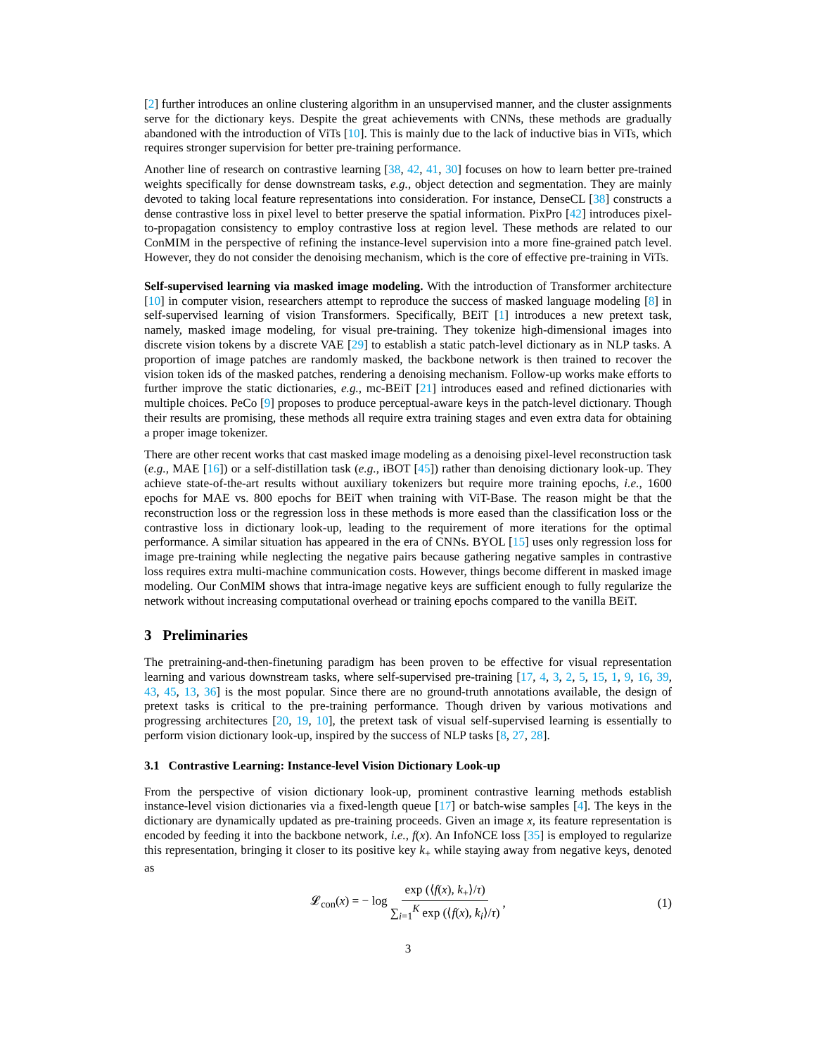[2] further introduces an online clustering algorithm in an unsupervised manner, and the cluster assignments serve for the dictionary keys. Despite the great achievements with CNNs, these methods are gradually abandoned with the introduction of ViTs [10]. This is mainly due to the lack of inductive bias in ViTs, which requires stronger supervision for better pre-training performance.
Another line of research on contrastive learning [38, 42, 41, 30] focuses on how to learn better pre-trained weights specifically for dense downstream tasks, e.g., object detection and segmentation. They are mainly devoted to taking local feature representations into consideration. For instance, DenseCL [38] constructs a dense contrastive loss in pixel level to better preserve the spatial information. PixPro [42] introduces pixel-to-propagation consistency to employ contrastive loss at region level. These methods are related to our ConMIM in the perspective of refining the instance-level supervision into a more fine-grained patch level. However, they do not consider the denoising mechanism, which is the core of effective pre-training in ViTs.
Self-supervised learning via masked image modeling. With the introduction of Transformer architecture [10] in computer vision, researchers attempt to reproduce the success of masked language modeling [8] in self-supervised learning of vision Transformers. Specifically, BEiT [1] introduces a new pretext task, namely, masked image modeling, for visual pre-training. They tokenize high-dimensional images into discrete vision tokens by a discrete VAE [29] to establish a static patch-level dictionary as in NLP tasks. A proportion of image patches are randomly masked, the backbone network is then trained to recover the vision token ids of the masked patches, rendering a denoising mechanism. Follow-up works make efforts to further improve the static dictionaries, e.g., mc-BEiT [21] introduces eased and refined dictionaries with multiple choices. PeCo [9] proposes to produce perceptual-aware keys in the patch-level dictionary. Though their results are promising, these methods all require extra training stages and even extra data for obtaining a proper image tokenizer.
There are other recent works that cast masked image modeling as a denoising pixel-level reconstruction task (e.g., MAE [16]) or a self-distillation task (e.g., iBOT [45]) rather than denoising dictionary look-up. They achieve state-of-the-art results without auxiliary tokenizers but require more training epochs, i.e., 1600 epochs for MAE vs. 800 epochs for BEiT when training with ViT-Base. The reason might be that the reconstruction loss or the regression loss in these methods is more eased than the classification loss or the contrastive loss in dictionary look-up, leading to the requirement of more iterations for the optimal performance. A similar situation has appeared in the era of CNNs. BYOL [15] uses only regression loss for image pre-training while neglecting the negative pairs because gathering negative samples in contrastive loss requires extra multi-machine communication costs. However, things become different in masked image modeling. Our ConMIM shows that intra-image negative keys are sufficient enough to fully regularize the network without increasing computational overhead or training epochs compared to the vanilla BEiT.
3 Preliminaries
The pretraining-and-then-finetuning paradigm has been proven to be effective for visual representation learning and various downstream tasks, where self-supervised pre-training [17, 4, 3, 2, 5, 15, 1, 9, 16, 39, 43, 45, 13, 36] is the most popular. Since there are no ground-truth annotations available, the design of pretext tasks is critical to the pre-training performance. Though driven by various motivations and progressing architectures [20, 19, 10], the pretext task of visual self-supervised learning is essentially to perform vision dictionary look-up, inspired by the success of NLP tasks [8, 27, 28].
3.1 Contrastive Learning: Instance-level Vision Dictionary Look-up
From the perspective of vision dictionary look-up, prominent contrastive learning methods establish instance-level vision dictionaries via a fixed-length queue [17] or batch-wise samples [4]. The keys in the dictionary are dynamically updated as pre-training proceeds. Given an image x, its feature representation is encoded by feeding it into the backbone network, i.e., f(x). An InfoNCE loss [35] is employed to regularize this representation, bringing it closer to its positive key k<sub>+</sub> while staying away from negative keys, denoted as
𝓛<sub>con</sub>(x) = − log exp (⟨f(x), k<sub>+</sub>⟩/τ) ∑<sub>i=1</sub><sup>K</sup> exp (⟨f(x), k<sub>i</sub>⟩/τ), (1)
3